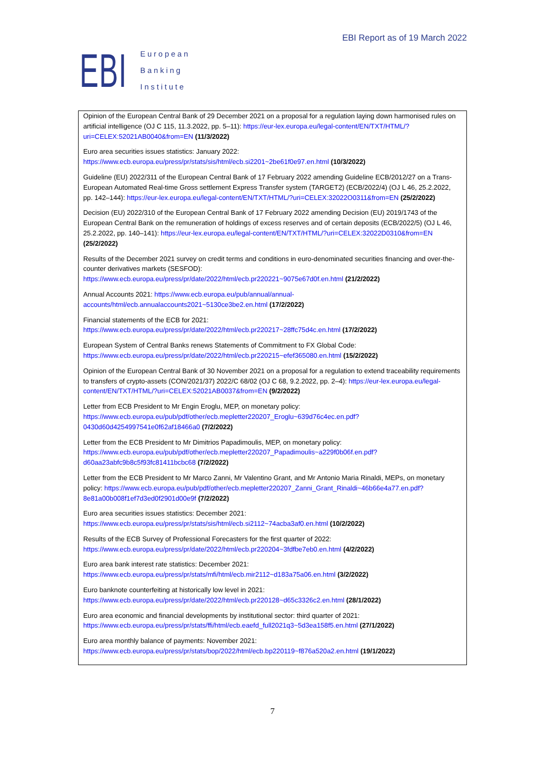EBI
European
Banking
Institute
EBI Report as of 19 March 2022
Opinion of the European Central Bank of 29 December 2021 on a proposal for a regulation laying down harmonised rules on artificial intelligence (OJ C 115, 11.3.2022, pp. 5–11): https://eur-lex.europa.eu/legal-content/EN/TXT/HTML/?uri=CELEX:52021AB0040&from=EN (11/3/2022)
Euro area securities issues statistics: January 2022: https://www.ecb.europa.eu/press/pr/stats/sis/html/ecb.si2201~2be61f0e97.en.html (10/3/2022)
Guideline (EU) 2022/311 of the European Central Bank of 17 February 2022 amending Guideline ECB/2012/27 on a Trans-European Automated Real-time Gross settlement Express Transfer system (TARGET2) (ECB/2022/4) (OJ L 46, 25.2.2022, pp. 142–144): https://eur-lex.europa.eu/legal-content/EN/TXT/HTML/?uri=CELEX:32022O0311&from=EN (25/2/2022)
Decision (EU) 2022/310 of the European Central Bank of 17 February 2022 amending Decision (EU) 2019/1743 of the European Central Bank on the remuneration of holdings of excess reserves and of certain deposits (ECB/2022/5) (OJ L 46, 25.2.2022, pp. 140–141): https://eur-lex.europa.eu/legal-content/EN/TXT/HTML/?uri=CELEX:32022D0310&from=EN (25/2/2022)
Results of the December 2021 survey on credit terms and conditions in euro-denominated securities financing and over-the-counter derivatives markets (SESFOD): https://www.ecb.europa.eu/press/pr/date/2022/html/ecb.pr220221~9075e67d0f.en.html (21/2/2022)
Annual Accounts 2021: https://www.ecb.europa.eu/pub/annual/annual-accounts/html/ecb.annualaccounts2021~5130ce3be2.en.html (17/2/2022)
Financial statements of the ECB for 2021: https://www.ecb.europa.eu/press/pr/date/2022/html/ecb.pr220217~28ffc75d4c.en.html (17/2/2022)
European System of Central Banks renews Statements of Commitment to FX Global Code: https://www.ecb.europa.eu/press/pr/date/2022/html/ecb.pr220215~efef365080.en.html (15/2/2022)
Opinion of the European Central Bank of 30 November 2021 on a proposal for a regulation to extend traceability requirements to transfers of crypto-assets (CON/2021/37) 2022/C 68/02 (OJ C 68, 9.2.2022, pp. 2–4): https://eur-lex.europa.eu/legal-content/EN/TXT/HTML/?uri=CELEX:52021AB0037&from=EN (9/2/2022)
Letter from ECB President to Mr Engin Eroglu, MEP, on monetary policy: https://www.ecb.europa.eu/pub/pdf/other/ecb.mepletter220207_Eroglu~639d76c4ec.en.pdf?0430d60d4254997541e0f62af18466a0 (7/2/2022)
Letter from the ECB President to Mr Dimitrios Papadimoulis, MEP, on monetary policy: https://www.ecb.europa.eu/pub/pdf/other/ecb.mepletter220207_Papadimoulis~a229f0b06f.en.pdf?d60aa23abfc9b8c5f93fc81411bcbc68 (7/2/2022)
Letter from the ECB President to Mr Marco Zanni, Mr Valentino Grant, and Mr Antonio Maria Rinaldi, MEPs, on monetary policy: https://www.ecb.europa.eu/pub/pdf/other/ecb.mepletter220207_Zanni_Grant_Rinaldi~46b66e4a77.en.pdf?8e81a00b008f1ef7d3ed0f2901d00e9f (7/2/2022)
Euro area securities issues statistics: December 2021: https://www.ecb.europa.eu/press/pr/stats/sis/html/ecb.si2112~74acba3af0.en.html (10/2/2022)
Results of the ECB Survey of Professional Forecasters for the first quarter of 2022: https://www.ecb.europa.eu/press/pr/date/2022/html/ecb.pr220204~3fdfbe7eb0.en.html (4/2/2022)
Euro area bank interest rate statistics: December 2021: https://www.ecb.europa.eu/press/pr/stats/mfi/html/ecb.mir2112~d183a75a06.en.html (3/2/2022)
Euro banknote counterfeiting at historically low level in 2021: https://www.ecb.europa.eu/press/pr/date/2022/html/ecb.pr220128~d65c3326c2.en.html (28/1/2022)
Euro area economic and financial developments by institutional sector: third quarter of 2021: https://www.ecb.europa.eu/press/pr/stats/ffi/html/ecb.eaefd_full2021q3~5d3ea158f5.en.html (27/1/2022)
Euro area monthly balance of payments: November 2021: https://www.ecb.europa.eu/press/pr/stats/bop/2022/html/ecb.bp220119~f876a520a2.en.html (19/1/2022)
7